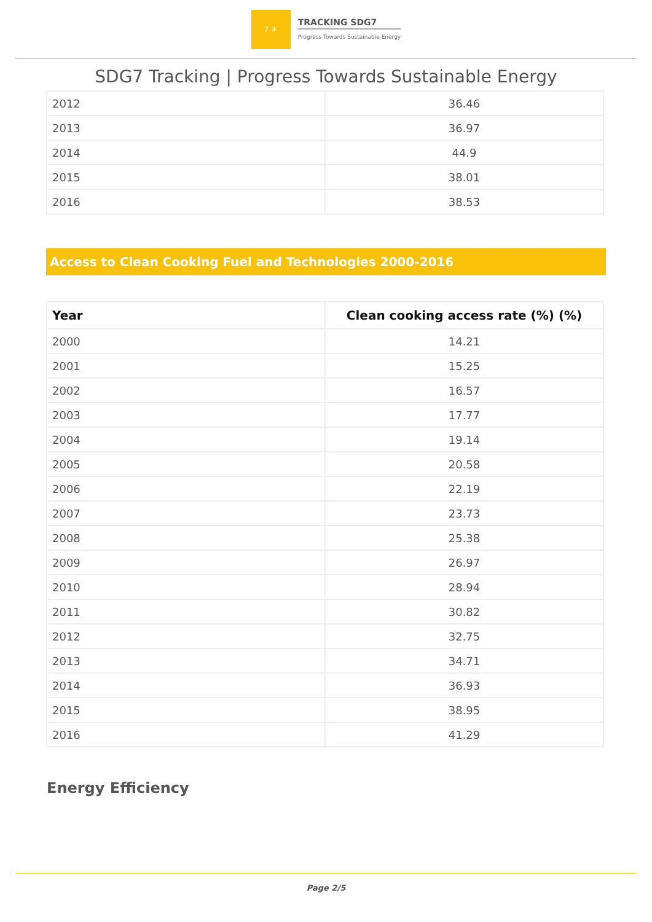7 ☀
TRACKING SDG7
Progress Towards Sustainable Energy
SDG7 Tracking | Progress Towards Sustainable Energy
| 2012 | 36.46 |
| 2013 | 36.97 |
| 2014 | 44.9 |
| 2015 | 38.01 |
| 2016 | 38.53 |
Access to Clean Cooking Fuel and Technologies 2000-2016
| Year | Clean cooking access rate (%) (%) |
| --- | --- |
| 2000 | 14.21 |
| 2001 | 15.25 |
| 2002 | 16.57 |
| 2003 | 17.77 |
| 2004 | 19.14 |
| 2005 | 20.58 |
| 2006 | 22.19 |
| 2007 | 23.73 |
| 2008 | 25.38 |
| 2009 | 26.97 |
| 2010 | 28.94 |
| 2011 | 30.82 |
| 2012 | 32.75 |
| 2013 | 34.71 |
| 2014 | 36.93 |
| 2015 | 38.95 |
| 2016 | 41.29 |
Energy Efficiency
Page 2/5